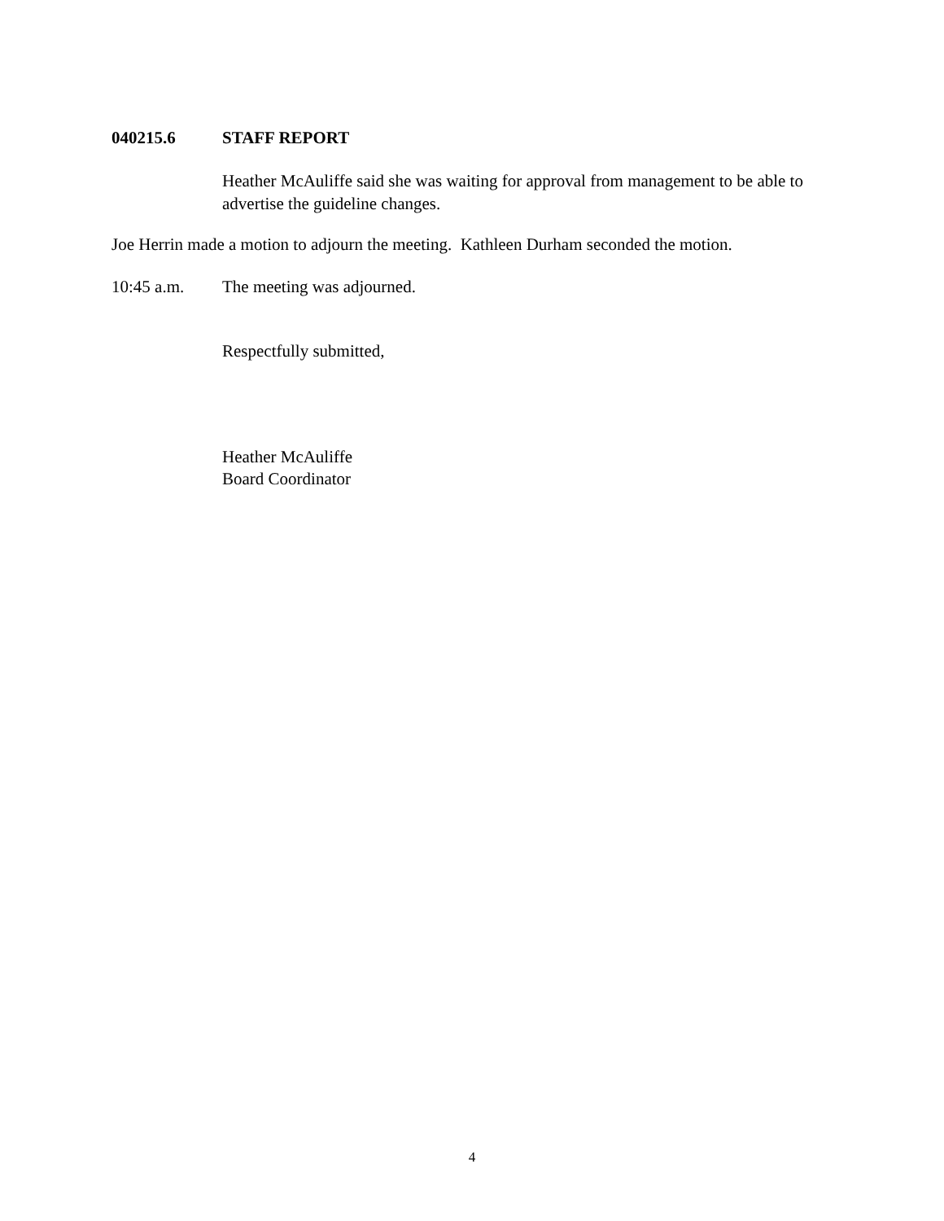040215.6 STAFF REPORT
Heather McAuliffe said she was waiting for approval from management to be able to advertise the guideline changes.
Joe Herrin made a motion to adjourn the meeting. Kathleen Durham seconded the motion.
10:45 a.m. The meeting was adjourned.
Respectfully submitted,
Heather McAuliffe
Board Coordinator
4